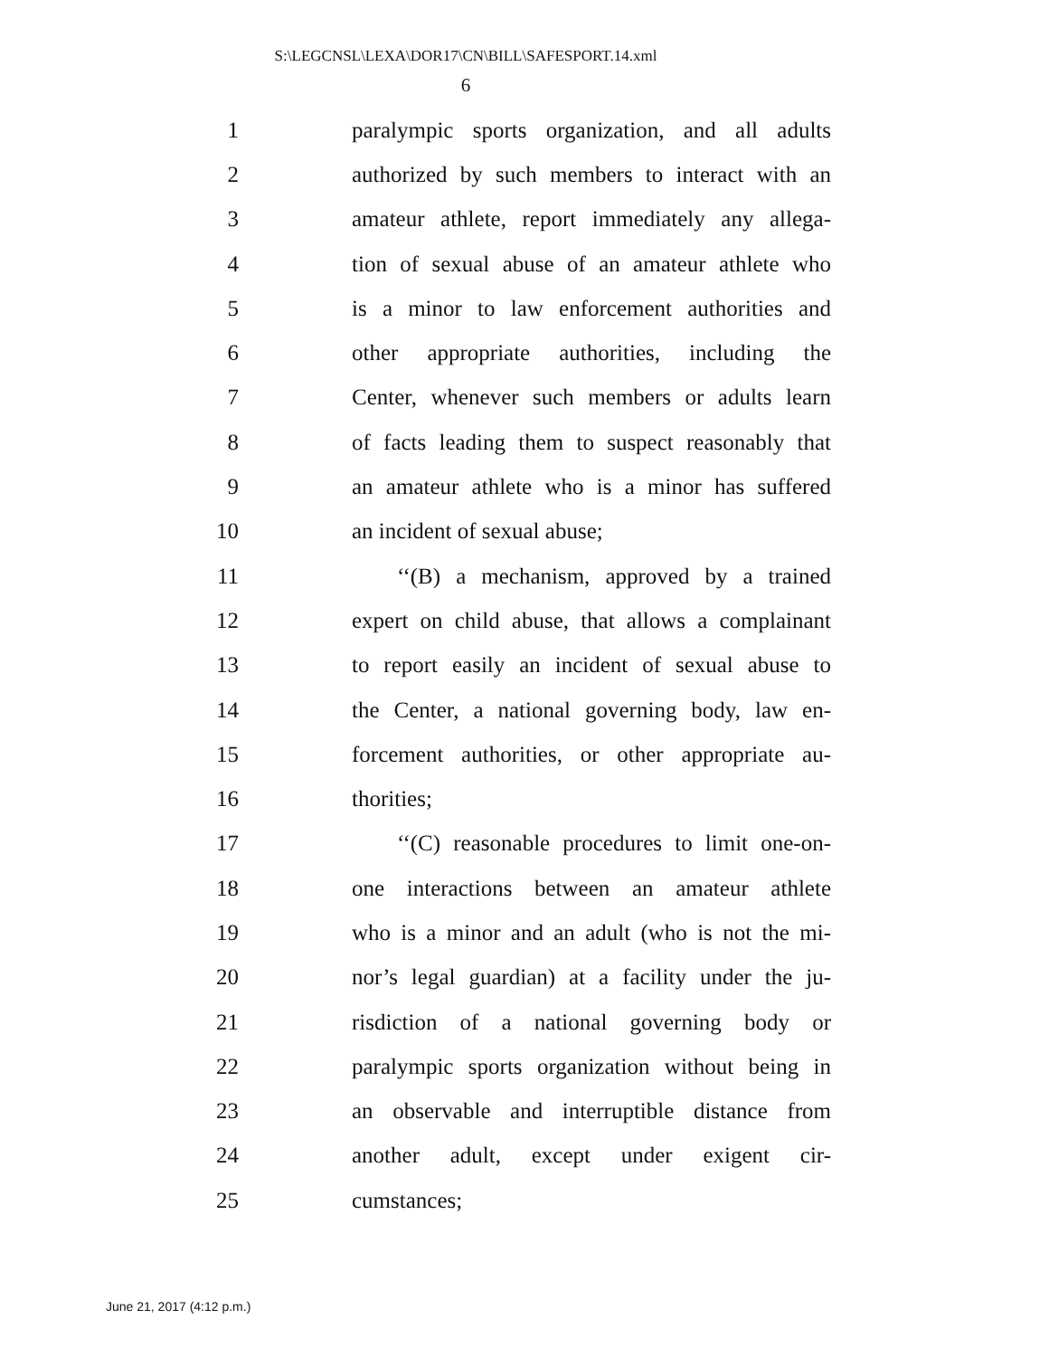S:\LEGCNSL\LEXA\DOR17\CN\BILL\SAFESPORT.14.xml
6
1 paralympic sports organization, and all adults
2 authorized by such members to interact with an
3 amateur athlete, report immediately any allega-
4 tion of sexual abuse of an amateur athlete who
5 is a minor to law enforcement authorities and
6 other appropriate authorities, including the
7 Center, whenever such members or adults learn
8 of facts leading them to suspect reasonably that
9 an amateur athlete who is a minor has suffered
10 an incident of sexual abuse;
11 ‘‘(B) a mechanism, approved by a trained
12 expert on child abuse, that allows a complainant
13 to report easily an incident of sexual abuse to
14 the Center, a national governing body, law en-
15 forcement authorities, or other appropriate au-
16 thorities;
17 ‘‘(C) reasonable procedures to limit one-on-
18 one interactions between an amateur athlete
19 who is a minor and an adult (who is not the mi-
20 nor’s legal guardian) at a facility under the ju-
21 risdiction of a national governing body or
22 paralympic sports organization without being in
23 an observable and interruptible distance from
24 another adult, except under exigent cir-
25 cumstances;
June 21, 2017 (4:12 p.m.)